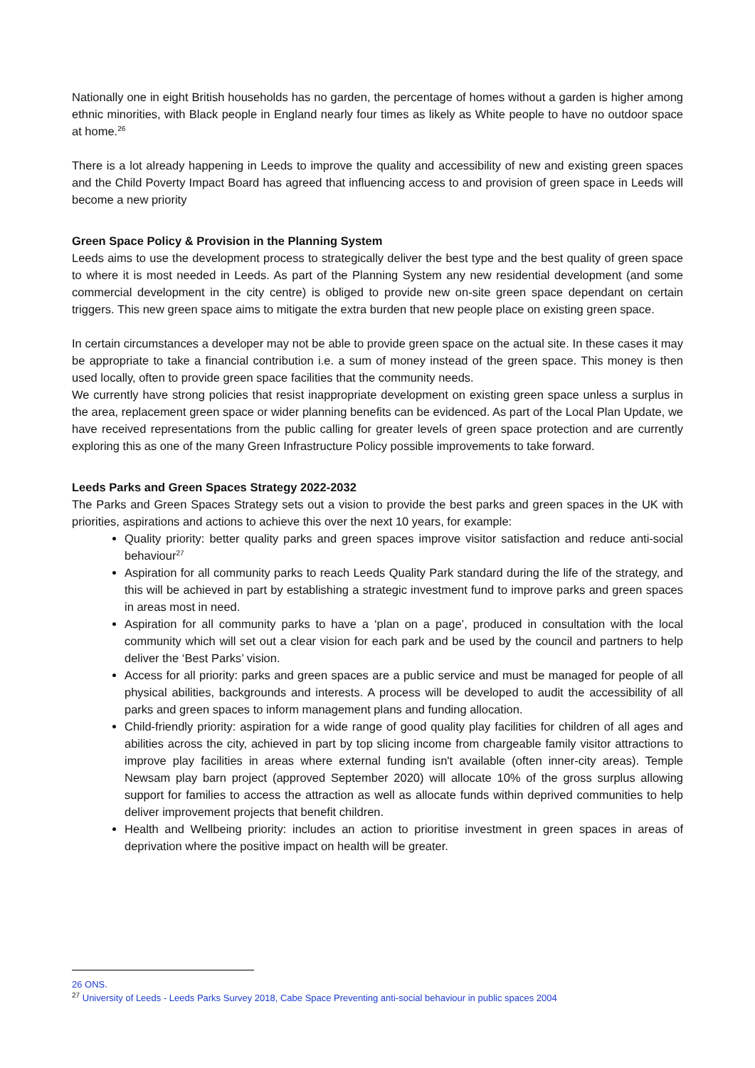Nationally one in eight British households has no garden, the percentage of homes without a garden is higher among ethnic minorities, with Black people in England nearly four times as likely as White people to have no outdoor space at home.<sup>26</sup>
There is a lot already happening in Leeds to improve the quality and accessibility of new and existing green spaces and the Child Poverty Impact Board has agreed that influencing access to and provision of green space in Leeds will become a new priority
Green Space Policy & Provision in the Planning System
Leeds aims to use the development process to strategically deliver the best type and the best quality of green space to where it is most needed in Leeds. As part of the Planning System any new residential development (and some commercial development in the city centre) is obliged to provide new on-site green space dependant on certain triggers. This new green space aims to mitigate the extra burden that new people place on existing green space.
In certain circumstances a developer may not be able to provide green space on the actual site. In these cases it may be appropriate to take a financial contribution i.e. a sum of money instead of the green space. This money is then used locally, often to provide green space facilities that the community needs.
We currently have strong policies that resist inappropriate development on existing green space unless a surplus in the area, replacement green space or wider planning benefits can be evidenced. As part of the Local Plan Update, we have received representations from the public calling for greater levels of green space protection and are currently exploring this as one of the many Green Infrastructure Policy possible improvements to take forward.
Leeds Parks and Green Spaces Strategy 2022-2032
The Parks and Green Spaces Strategy sets out a vision to provide the best parks and green spaces in the UK with priorities, aspirations and actions to achieve this over the next 10 years, for example:
Quality priority: better quality parks and green spaces improve visitor satisfaction and reduce anti-social behaviour<sup>27</sup>
Aspiration for all community parks to reach Leeds Quality Park standard during the life of the strategy, and this will be achieved in part by establishing a strategic investment fund to improve parks and green spaces in areas most in need.
Aspiration for all community parks to have a ‘plan on a page’, produced in consultation with the local community which will set out a clear vision for each park and be used by the council and partners to help deliver the ‘Best Parks’ vision.
Access for all priority: parks and green spaces are a public service and must be managed for people of all physical abilities, backgrounds and interests. A process will be developed to audit the accessibility of all parks and green spaces to inform management plans and funding allocation.
Child-friendly priority: aspiration for a wide range of good quality play facilities for children of all ages and abilities across the city, achieved in part by top slicing income from chargeable family visitor attractions to improve play facilities in areas where external funding isn't available (often inner-city areas). Temple Newsam play barn project (approved September 2020) will allocate 10% of the gross surplus allowing support for families to access the attraction as well as allocate funds within deprived communities to help deliver improvement projects that benefit children.
Health and Wellbeing priority: includes an action to prioritise investment in green spaces in areas of deprivation where the positive impact on health will be greater.
26 ONS.
<sup>27</sup> University of Leeds - Leeds Parks Survey 2018, Cabe Space Preventing anti-social behaviour in public spaces 2004